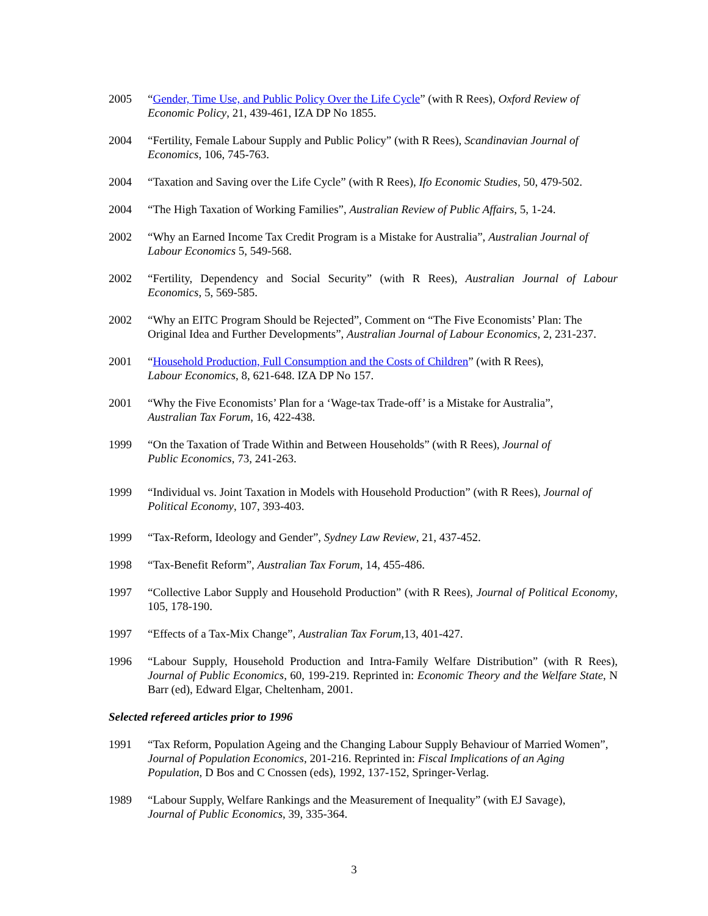2005 “Gender, Time Use, and Public Policy Over the Life Cycle” (with R Rees), Oxford Review of Economic Policy, 21, 439-461, IZA DP No 1855.
2004 “Fertility, Female Labour Supply and Public Policy” (with R Rees), Scandinavian Journal of Economics, 106, 745-763.
2004 “Taxation and Saving over the Life Cycle” (with R Rees), Ifo Economic Studies, 50, 479-502.
2004 “The High Taxation of Working Families”, Australian Review of Public Affairs, 5, 1-24.
2002 “Why an Earned Income Tax Credit Program is a Mistake for Australia”, Australian Journal of Labour Economics 5, 549-568.
2002 “Fertility, Dependency and Social Security” (with R Rees), Australian Journal of Labour Economics, 5, 569-585.
2002 “Why an EITC Program Should be Rejected”, Comment on “The Five Economists’ Plan: The Original Idea and Further Developments”, Australian Journal of Labour Economics, 2, 231-237.
2001 “Household Production, Full Consumption and the Costs of Children” (with R Rees),
Labour Economics, 8, 621-648. IZA DP No 157.
2001 “Why the Five Economists’ Plan for a ‘Wage-tax Trade-off’ is a Mistake for Australia”,
Australian Tax Forum, 16, 422-438.
1999 “On the Taxation of Trade Within and Between Households” (with R Rees), Journal of
Public Economics, 73, 241-263.
1999 “Individual vs. Joint Taxation in Models with Household Production” (with R Rees), Journal of Political Economy, 107, 393-403.
1999 “Tax-Reform, Ideology and Gender”, Sydney Law Review, 21, 437-452.
1998 “Tax-Benefit Reform”, Australian Tax Forum, 14, 455-486.
1997 “Collective Labor Supply and Household Production” (with R Rees), Journal of Political Economy, 105, 178-190.
1997 “Effects of a Tax-Mix Change”, Australian Tax Forum,13, 401-427.
1996 “Labour Supply, Household Production and Intra-Family Welfare Distribution” (with R Rees), Journal of Public Economics, 60, 199-219. Reprinted in: Economic Theory and the Welfare State, N Barr (ed), Edward Elgar, Cheltenham, 2001.
Selected refereed articles prior to 1996
1991 “Tax Reform, Population Ageing and the Changing Labour Supply Behaviour of Married Women”, Journal of Population Economics, 201-216. Reprinted in: Fiscal Implications of an Aging Population, D Bos and C Cnossen (eds), 1992, 137-152, Springer-Verlag.
1989 “Labour Supply, Welfare Rankings and the Measurement of Inequality” (with EJ Savage),
Journal of Public Economics, 39, 335-364.
3